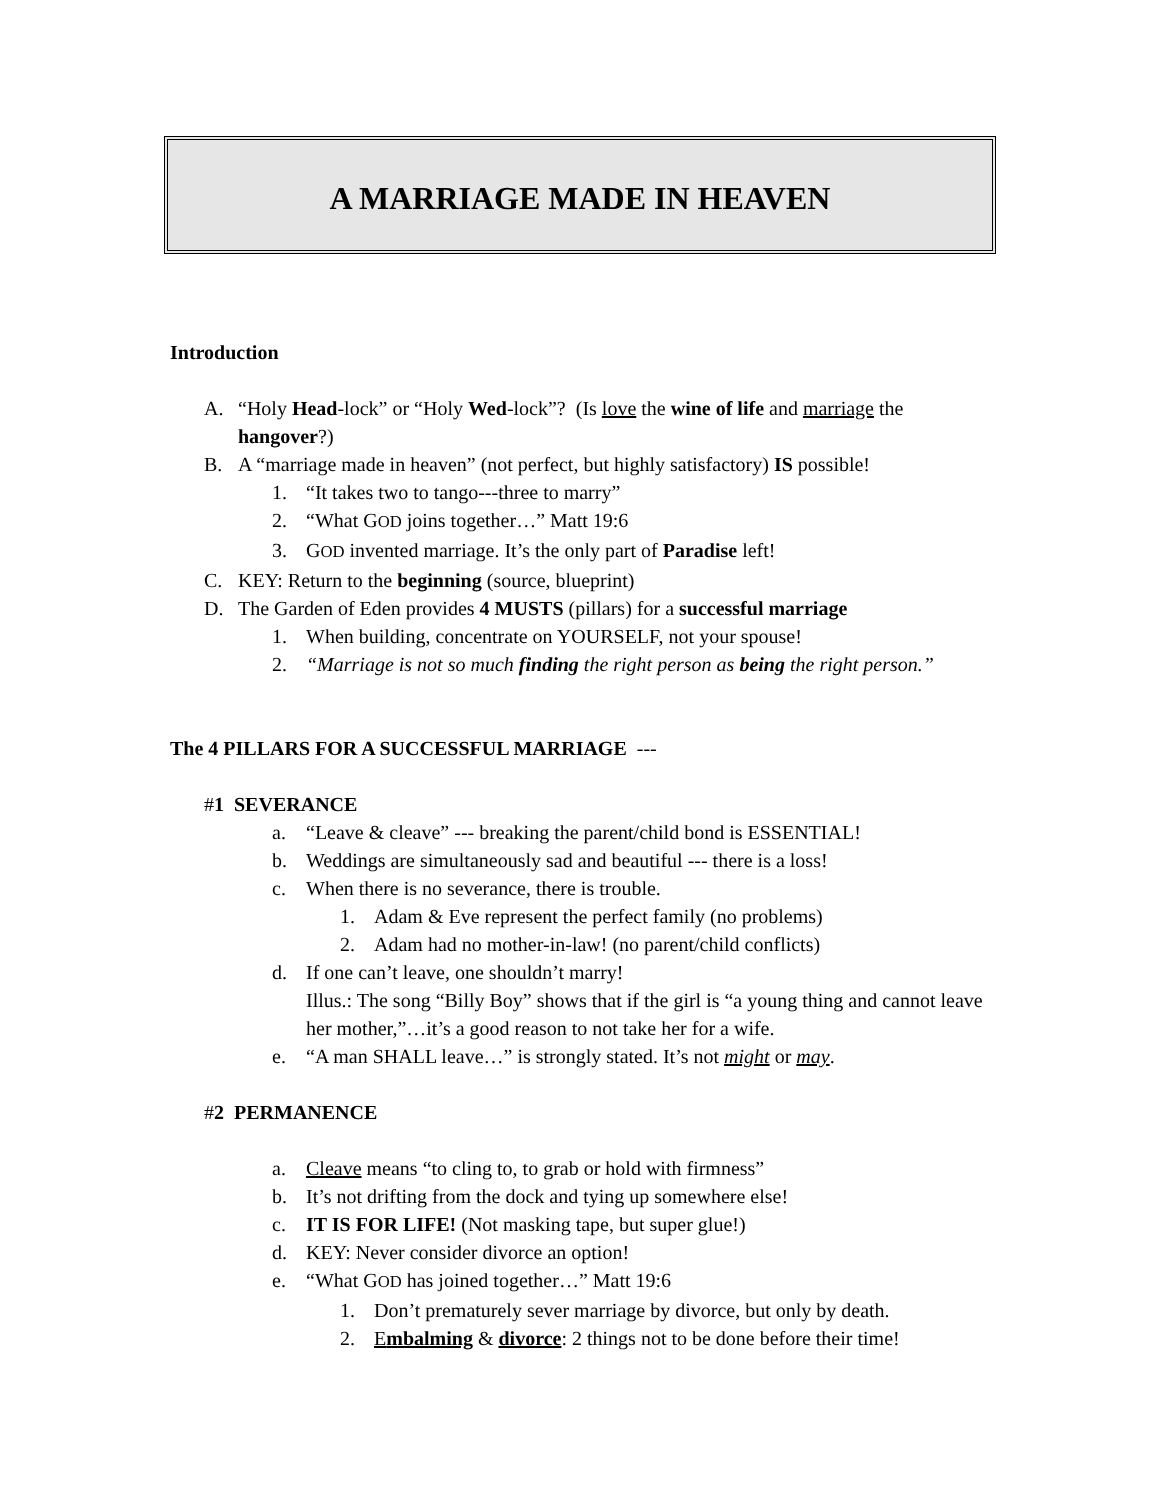A MARRIAGE MADE IN HEAVEN
Introduction
A. “Holy Head-lock” or “Holy Wed-lock”? (Is love the wine of life and marriage the hangover?)
B. A “marriage made in heaven” (not perfect, but highly satisfactory) IS possible!
1. “It takes two to tango---three to marry”
2. “What GOD joins together…” Matt 19:6
3. GOD invented marriage. It’s the only part of Paradise left!
C. KEY: Return to the beginning (source, blueprint)
D. The Garden of Eden provides 4 MUSTS (pillars) for a successful marriage
1. When building, concentrate on YOURSELF, not your spouse!
2. “Marriage is not so much finding the right person as being the right person.”
The 4 PILLARS FOR A SUCCESSFUL MARRIAGE ---
#1 SEVERANCE
a. “Leave & cleave” --- breaking the parent/child bond is ESSENTIAL!
b. Weddings are simultaneously sad and beautiful --- there is a loss!
c. When there is no severance, there is trouble.
1. Adam & Eve represent the perfect family (no problems)
2. Adam had no mother-in-law! (no parent/child conflicts)
d. If one can’t leave, one shouldn’t marry!
Illus.: The song “Billy Boy” shows that if the girl is “a young thing and cannot leave her mother,”…it’s a good reason to not take her for a wife.
e. “A man SHALL leave…” is strongly stated. It’s not might or may.
#2 PERMANENCE
a. Cleave means “to cling to, to grab or hold with firmness”
b. It’s not drifting from the dock and tying up somewhere else!
c. IT IS FOR LIFE! (Not masking tape, but super glue!)
d. KEY: Never consider divorce an option!
e. “What GOD has joined together…” Matt 19:6
1. Don’t prematurely sever marriage by divorce, but only by death.
2. Embalming & divorce: 2 things not to be done before their time!